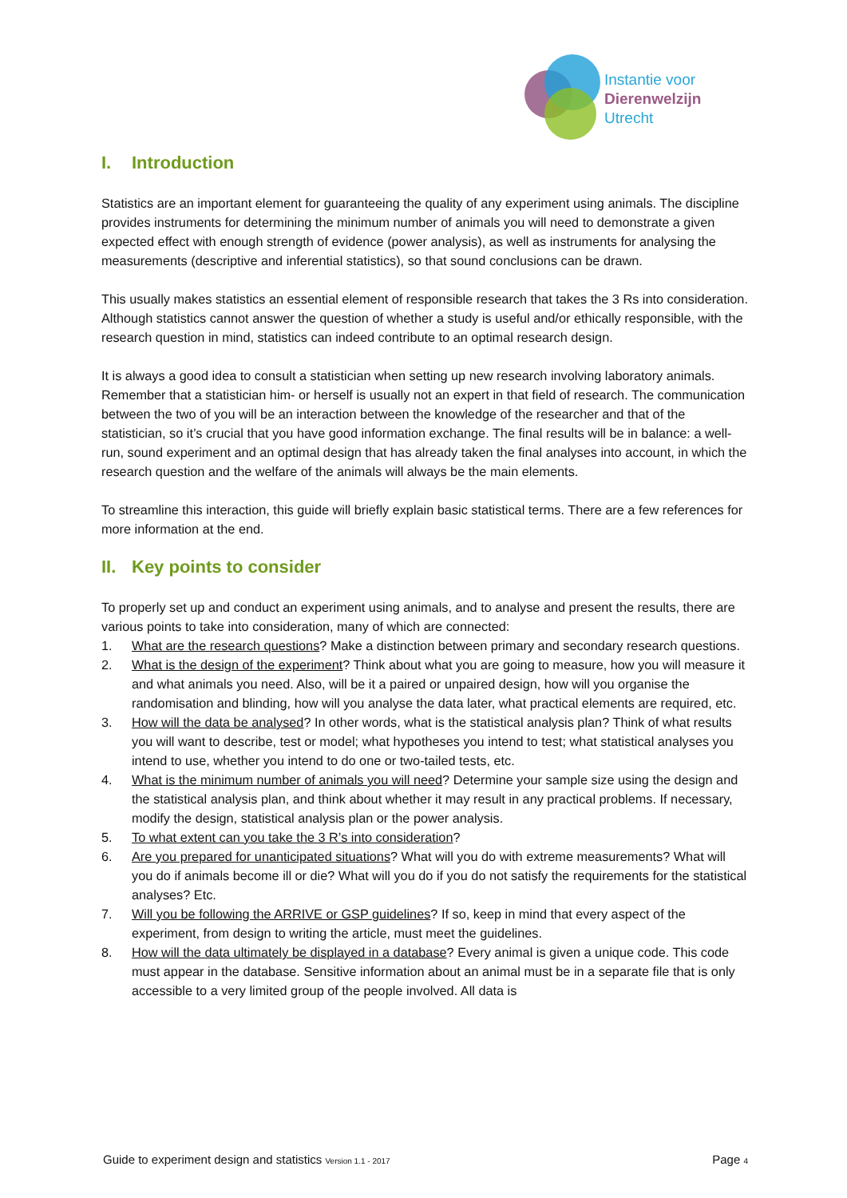Instantie voor
Dierenwelzijn
Utrecht
I. Introduction
Statistics are an important element for guaranteeing the quality of any experiment using animals. The discipline provides instruments for determining the minimum number of animals you will need to demonstrate a given expected effect with enough strength of evidence (power analysis), as well as instruments for analysing the measurements (descriptive and inferential statistics), so that sound conclusions can be drawn.
This usually makes statistics an essential element of responsible research that takes the 3 Rs into consideration. Although statistics cannot answer the question of whether a study is useful and/or ethically responsible, with the research question in mind, statistics can indeed contribute to an optimal research design.
It is always a good idea to consult a statistician when setting up new research involving laboratory animals. Remember that a statistician him- or herself is usually not an expert in that field of research. The communication between the two of you will be an interaction between the knowledge of the researcher and that of the statistician, so it’s crucial that you have good information exchange. The final results will be in balance: a well-run, sound experiment and an optimal design that has already taken the final analyses into account, in which the research question and the welfare of the animals will always be the main elements.
To streamline this interaction, this guide will briefly explain basic statistical terms. There are a few references for more information at the end.
II. Key points to consider
To properly set up and conduct an experiment using animals, and to analyse and present the results, there are various points to take into consideration, many of which are connected:
1. What are the research questions? Make a distinction between primary and secondary research questions.
2. What is the design of the experiment? Think about what you are going to measure, how you will measure it and what animals you need. Also, will be it a paired or unpaired design, how will you organise the randomisation and blinding, how will you analyse the data later, what practical elements are required, etc.
3. How will the data be analysed? In other words, what is the statistical analysis plan? Think of what results you will want to describe, test or model; what hypotheses you intend to test; what statistical analyses you intend to use, whether you intend to do one or two-tailed tests, etc.
4. What is the minimum number of animals you will need? Determine your sample size using the design and the statistical analysis plan, and think about whether it may result in any practical problems. If necessary, modify the design, statistical analysis plan or the power analysis.
5. To what extent can you take the 3 R’s into consideration?
6. Are you prepared for unanticipated situations? What will you do with extreme measurements? What will you do if animals become ill or die? What will you do if you do not satisfy the requirements for the statistical analyses? Etc.
7. Will you be following the ARRIVE or GSP guidelines? If so, keep in mind that every aspect of the experiment, from design to writing the article, must meet the guidelines.
8. How will the data ultimately be displayed in a database? Every animal is given a unique code. This code must appear in the database. Sensitive information about an animal must be in a separate file that is only accessible to a very limited group of the people involved. All data is
Guide to experiment design and statistics Version 1.1 - 2017 Page 4